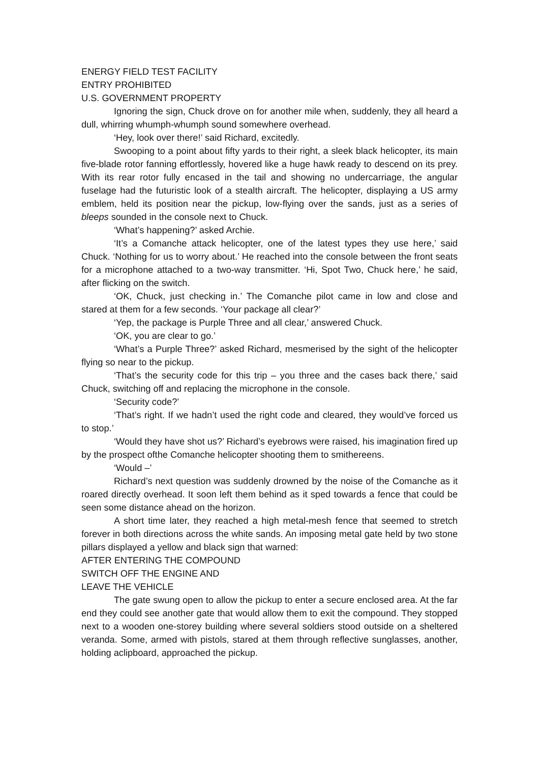ENERGY FIELD TEST FACILITY
ENTRY PROHIBITED
U.S. GOVERNMENT PROPERTY
Ignoring the sign, Chuck drove on for another mile when, suddenly, they all heard a dull, whirring whumph-whumph sound somewhere overhead.
‘Hey, look over there!’ said Richard, excitedly.
Swooping to a point about fifty yards to their right, a sleek black helicopter, its main five-blade rotor fanning effortlessly, hovered like a huge hawk ready to descend on its prey. With its rear rotor fully encased in the tail and showing no undercarriage, the angular fuselage had the futuristic look of a stealth aircraft. The helicopter, displaying a US army emblem, held its position near the pickup, low-flying over the sands, just as a series of bleeps sounded in the console next to Chuck.
‘What’s happening?’ asked Archie.
‘It’s a Comanche attack helicopter, one of the latest types they use here,’ said Chuck. ‘Nothing for us to worry about.’ He reached into the console between the front seats for a microphone attached to a two-way transmitter. ‘Hi, Spot Two, Chuck here,’ he said, after flicking on the switch.
‘OK, Chuck, just checking in.’ The Comanche pilot came in low and close and stared at them for a few seconds. ‘Your package all clear?’
‘Yep, the package is Purple Three and all clear,’ answered Chuck.
‘OK, you are clear to go.’
‘What’s a Purple Three?’ asked Richard, mesmerised by the sight of the helicopter flying so near to the pickup.
‘That’s the security code for this trip – you three and the cases back there,’ said Chuck, switching off and replacing the microphone in the console.
‘Security code?’
‘That’s right. If we hadn’t used the right code and cleared, they would’ve forced us to stop.’
‘Would they have shot us?’ Richard’s eyebrows were raised, his imagination fired up by the prospect ofthe Comanche helicopter shooting them to smithereens.
‘Would –’
Richard’s next question was suddenly drowned by the noise of the Comanche as it roared directly overhead. It soon left them behind as it sped towards a fence that could be seen some distance ahead on the horizon.
A short time later, they reached a high metal-mesh fence that seemed to stretch forever in both directions across the white sands. An imposing metal gate held by two stone pillars displayed a yellow and black sign that warned:
AFTER ENTERING THE COMPOUND
SWITCH OFF THE ENGINE AND
LEAVE THE VEHICLE
The gate swung open to allow the pickup to enter a secure enclosed area. At the far end they could see another gate that would allow them to exit the compound. They stopped next to a wooden one-storey building where several soldiers stood outside on a sheltered veranda. Some, armed with pistols, stared at them through reflective sunglasses, another, holding aclipboard, approached the pickup.